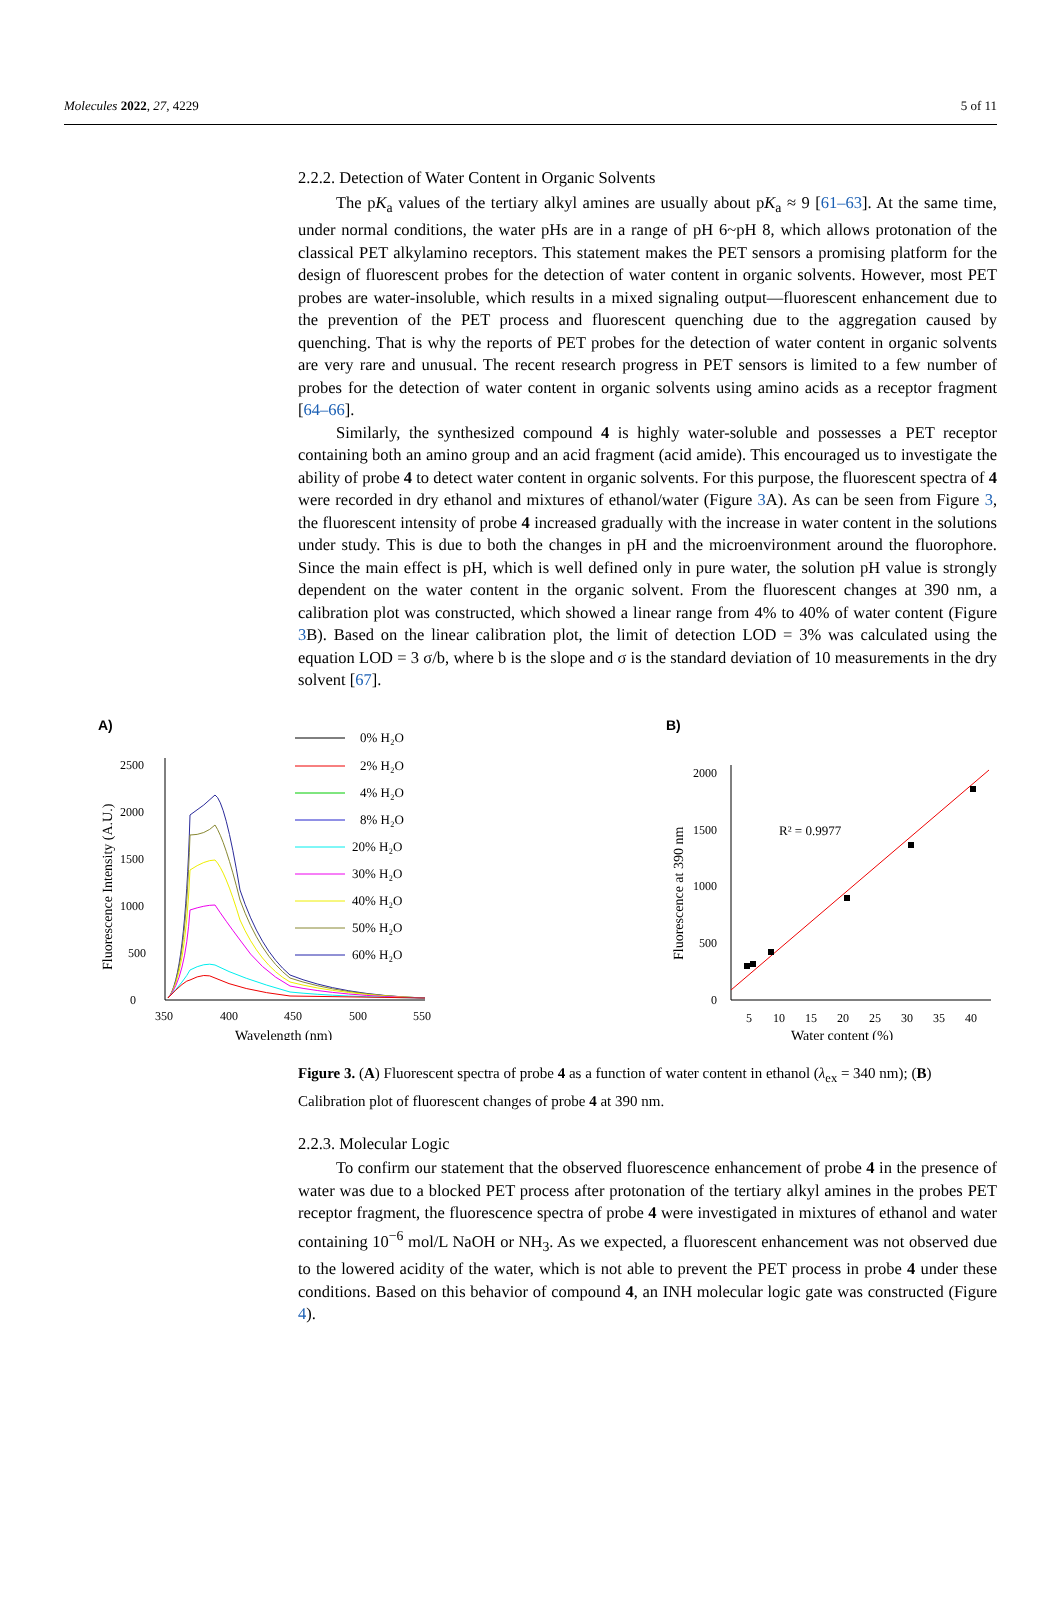Molecules 2022, 27, 4229 5 of 11
2.2.2. Detection of Water Content in Organic Solvents
The pK<sub>a</sub> values of the tertiary alkyl amines are usually about pK<sub>a</sub> ≈ 9 [61–63]. At the same time, under normal conditions, the water pHs are in a range of pH 6~pH 8, which allows protonation of the classical PET alkylamino receptors. This statement makes the PET sensors a promising platform for the design of fluorescent probes for the detection of water content in organic solvents. However, most PET probes are water-insoluble, which results in a mixed signaling output—fluorescent enhancement due to the prevention of the PET process and fluorescent quenching due to the aggregation caused by quenching. That is why the reports of PET probes for the detection of water content in organic solvents are very rare and unusual. The recent research progress in PET sensors is limited to a few number of probes for the detection of water content in organic solvents using amino acids as a receptor fragment [64–66].
Similarly, the synthesized compound 4 is highly water-soluble and possesses a PET receptor containing both an amino group and an acid fragment (acid amide). This encouraged us to investigate the ability of probe 4 to detect water content in organic solvents. For this purpose, the fluorescent spectra of 4 were recorded in dry ethanol and mixtures of ethanol/water (Figure 3 A). As can be seen from Figure 3, the fluorescent intensity of probe 4 increased gradually with the increase in water content in the solutions under study. This is due to both the changes in pH and the microenvironment around the fluorophore. Since the main effect is pH, which is well defined only in pure water, the solution pH value is strongly dependent on the water content in the organic solvent. From the fluorescent changes at 390 nm, a calibration plot was constructed, which showed a linear range from 4% to 40% of water content (Figure 3 B). Based on the linear calibration plot, the limit of detection LOD = 3% was calculated using the equation LOD = 3 σ/b, where b is the slope and σ is the standard deviation of 10 measurements in the dry solvent [67].
A)
0
500
1000
1500
2000
2500
350
400
450
500
550
Wavelength (nm)
Fluorescence Intensity (A.U.)
0% H₂O
2% H₂O
4% H₂O
8% H₂O
20% H₂O
30% H₂O
40% H₂O
50% H₂O
60% H₂O
B)
0
500
1000
1500
2000
5
10
15
20
25
30
35
40
Water content (%)
Fluorescence at 390 nm
R² = 0.9977
Figure 3. (A) Fluorescent spectra of probe 4 as a function of water content in ethanol (λ<sub>ex</sub> = 340 nm); (B) Calibration plot of fluorescent changes of probe 4 at 390 nm.
2.2.3. Molecular Logic
To confirm our statement that the observed fluorescence enhancement of probe 4 in the presence of water was due to a blocked PET process after protonation of the tertiary alkyl amines in the probes PET receptor fragment, the fluorescence spectra of probe 4 were investigated in mixtures of ethanol and water containing 10<sup>−6</sup> mol/L NaOH or NH<sub>3</sub>. As we expected, a fluorescent enhancement was not observed due to the lowered acidity of the water, which is not able to prevent the PET process in probe 4 under these conditions. Based on this behavior of compound 4, an INH molecular logic gate was constructed (Figure 4).